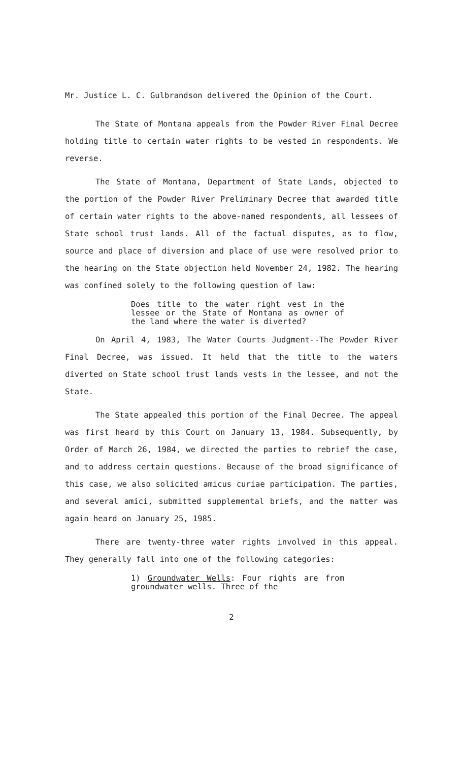Mr. Justice L. C. Gulbrandson delivered the Opinion of the Court.
The State of Montana appeals from the Powder River Final Decree holding title to certain water rights to be vested in respondents. We reverse.
The State of Montana, Department of State Lands, objected to the portion of the Powder River Preliminary Decree that awarded title of certain water rights to the above-named respondents, all lessees of State school trust lands. All of the factual disputes, as to flow, source and place of diversion and place of use were resolved prior to the hearing on the State objection held November 24, 1982. The hearing was confined solely to the following question of law:
Does title to the water right vest in the lessee or the State of Montana as owner of the land where the water is diverted?
On April 4, 1983, The Water Courts Judgment--The Powder River Final Decree, was issued. It held that the title to the waters diverted on State school trust lands vests in the lessee, and not the State.
The State appealed this portion of the Final Decree. The appeal was first heard by this Court on January 13, 1984. Subsequently, by Order of March 26, 1984, we directed the parties to rebrief the case, and to address certain questions. Because of the broad significance of this case, we also solicited amicus curiae participation. The parties, and several amici, submitted supplemental briefs, and the matter was again heard on January 25, 1985.
There are twenty-three water rights involved in this appeal. They generally fall into one of the following categories:
1) Groundwater Wells: Four rights are from groundwater wells. Three of the
2